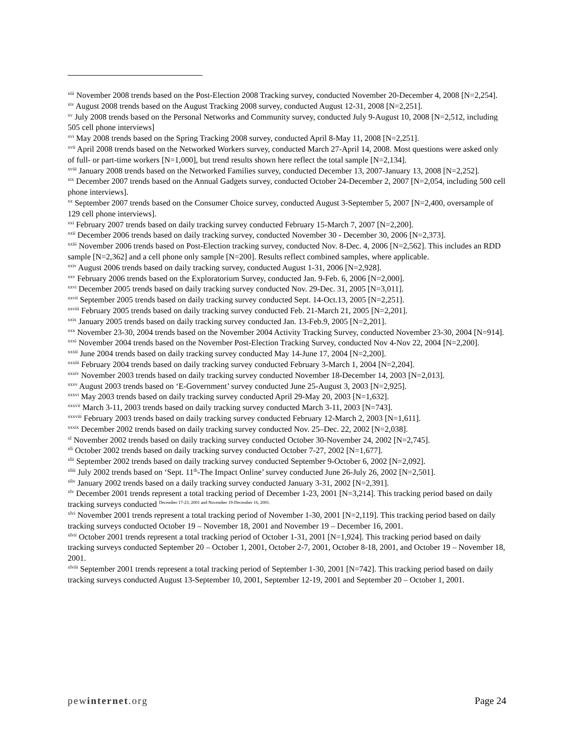<sup>xiii</sup> November 2008 trends based on the Post-Election 2008 Tracking survey, conducted November 20-December 4, 2008 [N=2,254].
<sup>xiv</sup> August 2008 trends based on the August Tracking 2008 survey, conducted August 12-31, 2008 [N=2,251].
<sup>xv</sup> July 2008 trends based on the Personal Networks and Community survey, conducted July 9-August 10, 2008 [N=2,512, including 505 cell phone interviews]
<sup>xvi</sup> May 2008 trends based on the Spring Tracking 2008 survey, conducted April 8-May 11, 2008 [N=2,251].
<sup>xvii</sup> April 2008 trends based on the Networked Workers survey, conducted March 27-April 14, 2008. Most questions were asked only of full- or part-time workers [N=1,000], but trend results shown here reflect the total sample [N=2,134].
<sup>xviii</sup> January 2008 trends based on the Networked Families survey, conducted December 13, 2007-January 13, 2008 [N=2,252].
<sup>xix</sup> December 2007 trends based on the Annual Gadgets survey, conducted October 24-December 2, 2007 [N=2,054, including 500 cell phone interviews].
<sup>xx</sup> September 2007 trends based on the Consumer Choice survey, conducted August 3-September 5, 2007 [N=2,400, oversample of 129 cell phone interviews].
<sup>xxi</sup> February 2007 trends based on daily tracking survey conducted February 15-March 7, 2007 [N=2,200].
<sup>xxii</sup> December 2006 trends based on daily tracking survey, conducted November 30 - December 30, 2006 [N=2,373].
<sup>xxiii</sup> November 2006 trends based on Post-Election tracking survey, conducted Nov. 8-Dec. 4, 2006 [N=2,562]. This includes an RDD sample [N=2,362] and a cell phone only sample [N=200]. Results reflect combined samples, where applicable.
<sup>xxiv</sup> August 2006 trends based on daily tracking survey, conducted August 1-31, 2006 [N=2,928].
<sup>xxv</sup> February 2006 trends based on the Exploratorium Survey, conducted Jan. 9-Feb. 6, 2006 [N=2,000].
<sup>xxvi</sup> December 2005 trends based on daily tracking survey conducted Nov. 29-Dec. 31, 2005 [N=3,011].
<sup>xxvii</sup> September 2005 trends based on daily tracking survey conducted Sept. 14-Oct.13, 2005 [N=2,251].
<sup>xxviii</sup> February 2005 trends based on daily tracking survey conducted Feb. 21-March 21, 2005 [N=2,201].
<sup>xxix</sup> January 2005 trends based on daily tracking survey conducted Jan. 13-Feb.9, 2005 [N=2,201].
<sup>xxx</sup> November 23-30, 2004 trends based on the November 2004 Activity Tracking Survey, conducted November 23-30, 2004 [N=914].
<sup>xxxi</sup> November 2004 trends based on the November Post-Election Tracking Survey, conducted Nov 4-Nov 22, 2004 [N=2,200].
<sup>xxxii</sup> June 2004 trends based on daily tracking survey conducted May 14-June 17, 2004 [N=2,200].
<sup>xxxiii</sup> February 2004 trends based on daily tracking survey conducted February 3-March 1, 2004 [N=2,204].
<sup>xxxiv</sup> November 2003 trends based on daily tracking survey conducted November 18-December 14, 2003 [N=2,013].
<sup>xxxv</sup> August 2003 trends based on ‘E-Government’ survey conducted June 25-August 3, 2003 [N=2,925].
<sup>xxxvi</sup> May 2003 trends based on daily tracking survey conducted April 29-May 20, 2003 [N=1,632].
<sup>xxxvii</sup> March 3-11, 2003 trends based on daily tracking survey conducted March 3-11, 2003 [N=743].
<sup>xxxviii</sup> February 2003 trends based on daily tracking survey conducted February 12-March 2, 2003 [N=1,611].
<sup>xxxix</sup> December 2002 trends based on daily tracking survey conducted Nov. 25–Dec. 22, 2002 [N=2,038].
<sup>xl</sup> November 2002 trends based on daily tracking survey conducted October 30-November 24, 2002 [N=2,745].
<sup>xli</sup> October 2002 trends based on daily tracking survey conducted October 7-27, 2002 [N=1,677].
<sup>xlii</sup> September 2002 trends based on daily tracking survey conducted September 9-October 6, 2002 [N=2,092].
<sup>xliii</sup> July 2002 trends based on ‘Sept. 11<sup>th</sup>-The Impact Online’ survey conducted June 26-July 26, 2002 [N=2,501].
<sup>xliv</sup> January 2002 trends based on a daily tracking survey conducted January 3-31, 2002 [N=2,391].
<sup>xlv</sup> December 2001 trends represent a total tracking period of December 1-23, 2001 [N=3,214]. This tracking period based on daily tracking surveys conducted December 17-23, 2001 and November 19-December 16, 2001.
<sup>xlvi</sup> November 2001 trends represent a total tracking period of November 1-30, 2001 [N=2,119]. This tracking period based on daily tracking surveys conducted October 19 – November 18, 2001 and November 19 – December 16, 2001.
<sup>xlvii</sup> October 2001 trends represent a total tracking period of October 1-31, 2001 [N=1,924]. This tracking period based on daily tracking surveys conducted September 20 – October 1, 2001, October 2-7, 2001, October 8-18, 2001, and October 19 – November 18, 2001.
<sup>xlviii</sup> September 2001 trends represent a total tracking period of September 1-30, 2001 [N=742]. This tracking period based on daily tracking surveys conducted August 13-September 10, 2001, September 12-19, 2001 and September 20 – October 1, 2001.
pewinternet.org Page 24